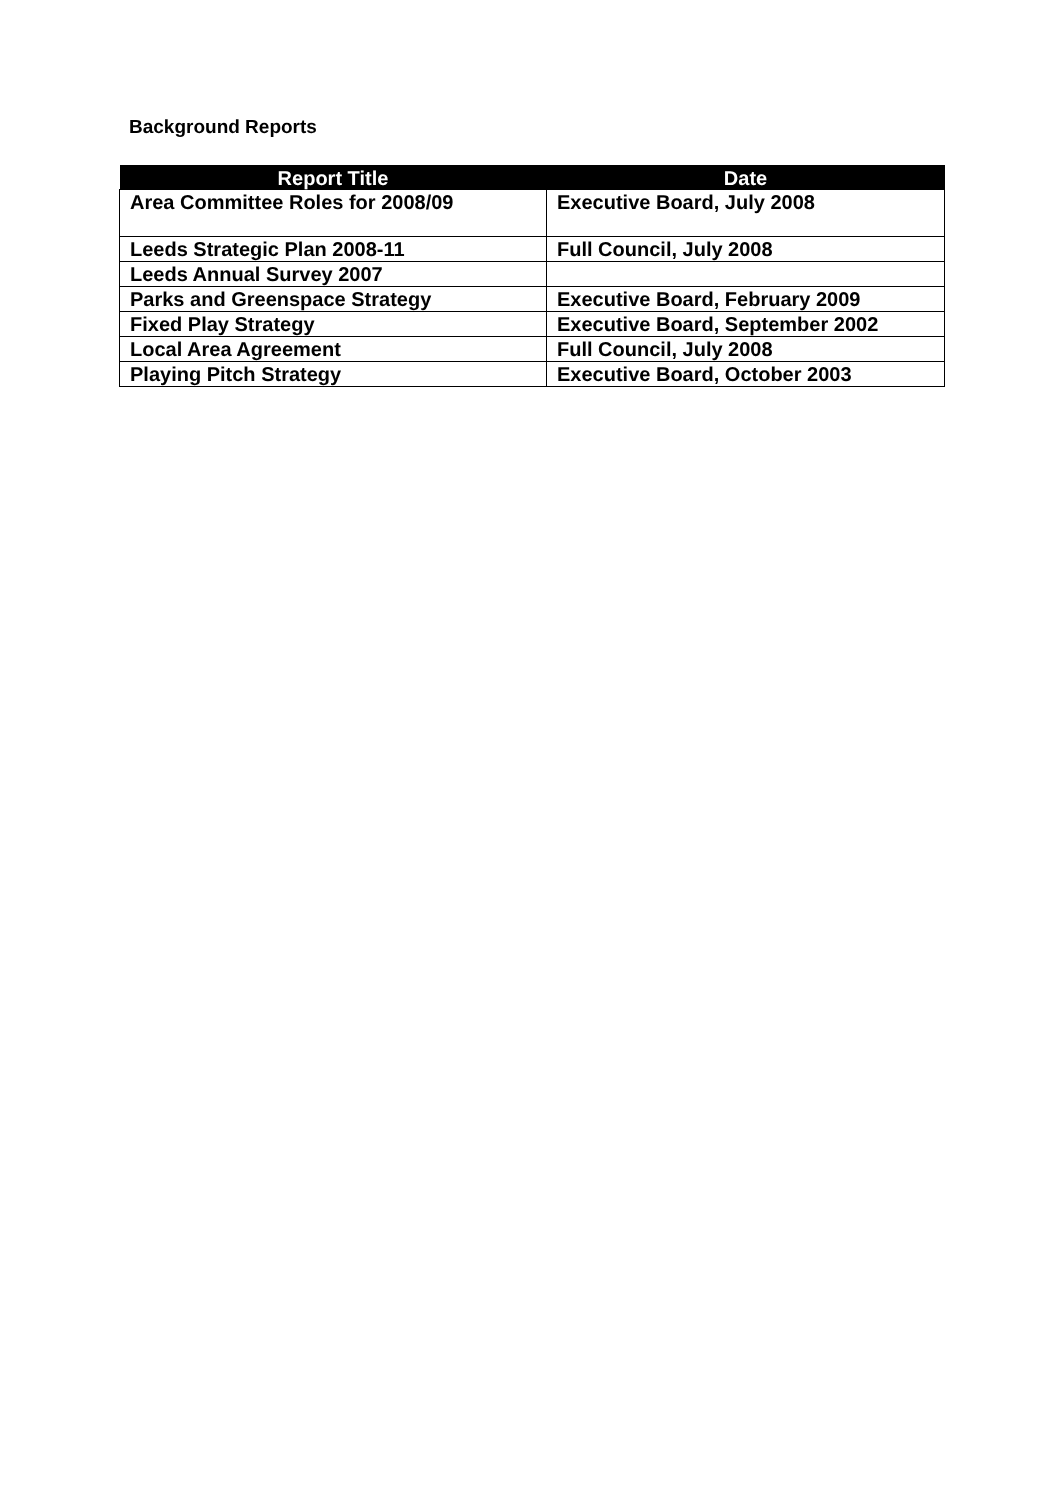Background Reports
| Report Title | Date |
| --- | --- |
| Area Committee Roles for 2008/09 | Executive Board, July 2008 |
| Leeds Strategic Plan 2008-11 | Full Council, July 2008 |
| Leeds Annual Survey 2007 | |
| Parks and Greenspace Strategy | Executive Board, February 2009 |
| Fixed Play Strategy | Executive Board, September 2002 |
| Local Area Agreement | Full Council, July 2008 |
| Playing Pitch Strategy | Executive Board, October 2003 |